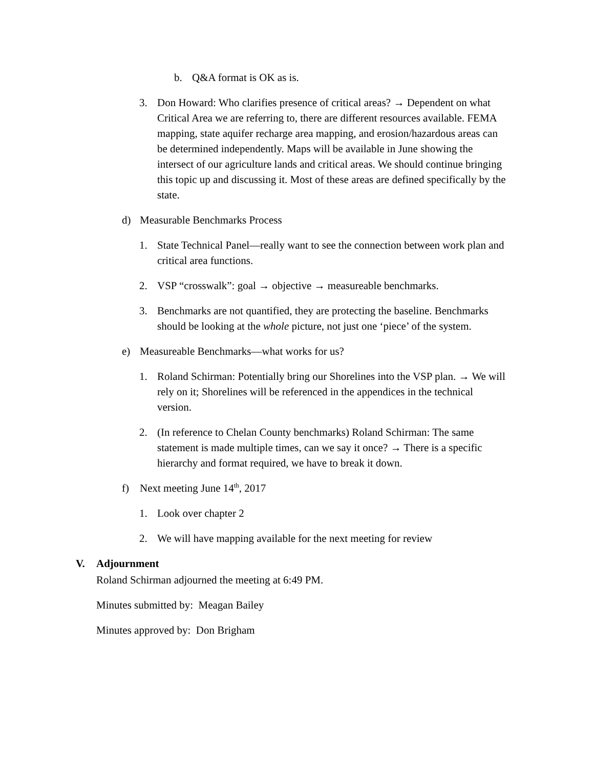b. Q&A format is OK as is.
3. Don Howard: Who clarifies presence of critical areas? → Dependent on what Critical Area we are referring to, there are different resources available. FEMA mapping, state aquifer recharge area mapping, and erosion/hazardous areas can be determined independently. Maps will be available in June showing the intersect of our agriculture lands and critical areas. We should continue bringing this topic up and discussing it. Most of these areas are defined specifically by the state.
d) Measurable Benchmarks Process
1. State Technical Panel—really want to see the connection between work plan and critical area functions.
2. VSP “crosswalk”: goal → objective → measureable benchmarks.
3. Benchmarks are not quantified, they are protecting the baseline. Benchmarks should be looking at the whole picture, not just one ‘piece’ of the system.
e) Measureable Benchmarks—what works for us?
1. Roland Schirman: Potentially bring our Shorelines into the VSP plan. → We will rely on it; Shorelines will be referenced in the appendices in the technical version.
2. (In reference to Chelan County benchmarks) Roland Schirman: The same statement is made multiple times, can we say it once? → There is a specific hierarchy and format required, we have to break it down.
f) Next meeting June 14<sup>th</sup>, 2017
1. Look over chapter 2
2. We will have mapping available for the next meeting for review
V. Adjournment
Roland Schirman adjourned the meeting at 6:49 PM.
Minutes submitted by: Meagan Bailey
Minutes approved by: Don Brigham